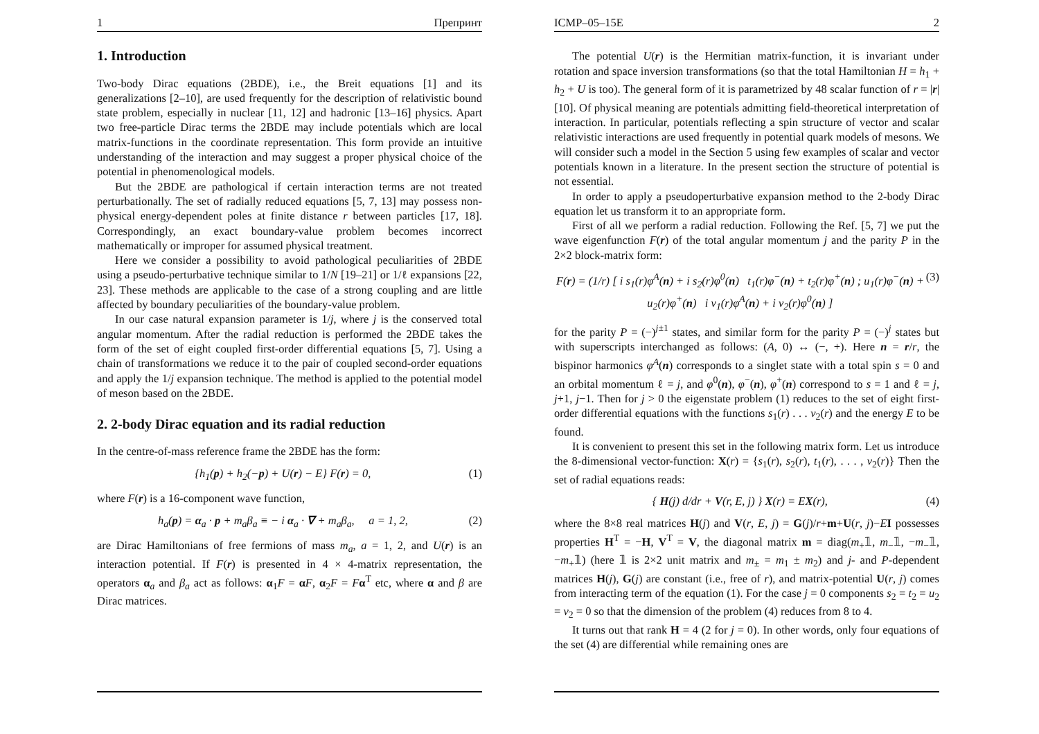1 Препринт
1. Introduction
Two-body Dirac equations (2BDE), i.e., the Breit equations [1] and its generalizations [2–10], are used frequently for the description of relativistic bound state problem, especially in nuclear [11, 12] and hadronic [13–16] physics. Apart two free-particle Dirac terms the 2BDE may include potentials which are local matrix-functions in the coordinate representation. This form provide an intuitive understanding of the interaction and may suggest a proper physical choice of the potential in phenomenological models.
But the 2BDE are pathological if certain interaction terms are not treated perturbationally. The set of radially reduced equations [5, 7, 13] may possess non-physical energy-dependent poles at finite distance r between particles [17, 18]. Correspondingly, an exact boundary-value problem becomes incorrect mathematically or improper for assumed physical treatment.
Here we consider a possibility to avoid pathological peculiarities of 2BDE using a pseudo-perturbative technique similar to 1/N [19–21] or 1/ℓ expansions [22, 23]. These methods are applicable to the case of a strong coupling and are little affected by boundary peculiarities of the boundary-value problem.
In our case natural expansion parameter is 1/j, where j is the conserved total angular momentum. After the radial reduction is performed the 2BDE takes the form of the set of eight coupled first-order differential equations [5, 7]. Using a chain of transformations we reduce it to the pair of coupled second-order equations and apply the 1/j expansion technique. The method is applied to the potential model of meson based on the 2BDE.
2. 2-body Dirac equation and its radial reduction
In the centre-of-mass reference frame the 2BDE has the form:
{h<sub>1</sub>(p) + h<sub>2</sub>(−p) + U(r) − E} F(r) = 0, (1)
where F(r) is a 16-component wave function,
h<sub>a</sub>(p) = α<sub>a</sub> · p + m<sub>a</sub>β<sub>a</sub> ≡ − i α<sub>a</sub> · ∇ + m<sub>a</sub>β<sub>a</sub>, a = 1, 2, (2)
are Dirac Hamiltonians of free fermions of mass m<sub>a</sub>, a = 1, 2, and U(r) is an interaction potential. If F(r) is presented in 4 × 4-matrix representation, the operators α<sub>a</sub> and β<sub>a</sub> act as follows: α<sub>1</sub>F = αF, α<sub>2</sub>F = Fα<sup>T</sup> etc, where α and β are Dirac matrices.
ICMP–05–15E 2
The potential U(r) is the Hermitian matrix-function, it is invariant under rotation and space inversion transformations (so that the total Hamiltonian H = h<sub>1</sub> + h<sub>2</sub> + U is too). The general form of it is parametrized by 48 scalar function of r = |r| [10]. Of physical meaning are potentials admitting field-theoretical interpretation of interaction. In particular, potentials reflecting a spin structure of vector and scalar relativistic interactions are used frequently in potential quark models of mesons. We will consider such a model in the Section 5 using few examples of scalar and vector potentials known in a literature. In the present section the structure of potential is not essential.
In order to apply a pseudoperturbative expansion method to the 2-body Dirac equation let us transform it to an appropriate form.
First of all we perform a radial reduction. Following the Ref. [5, 7] we put the wave eigenfunction F(r) of the total angular momentum j and the parity P in the 2×2 block-matrix form:
F(r) = (1/r) [ i s<sub>1</sub>(r)φ<sup>A</sup>(n) + i s<sub>2</sub>(r)φ<sup>0</sup>(n) t<sub>1</sub>(r)φ<sup>−</sup>(n) + t<sub>2</sub>(r)φ<sup>+</sup>(n) ; u<sub>1</sub>(r)φ<sup>−</sup>(n) + u<sub>2</sub>(r)φ<sup>+</sup>(n) i v<sub>1</sub>(r)φ<sup>A</sup>(n) + i v<sub>2</sub>(r)φ<sup>0</sup>(n) ] (3)
for the parity P = (−)<sup>j±1</sup> states, and similar form for the parity P = (−)<sup>j</sup> states but with superscripts interchanged as follows: (A, 0) ↔ (−, +). Here n = r/r, the bispinor harmonics φ<sup>A</sup>(n) corresponds to a singlet state with a total spin s = 0 and an orbital momentum ℓ = j, and φ<sup>0</sup>(n), φ<sup>−</sup>(n), φ<sup>+</sup>(n) correspond to s = 1 and ℓ = j, j+1, j−1. Then for j > 0 the eigenstate problem (1) reduces to the set of eight first-order differential equations with the functions s<sub>1</sub>(r) . . . v<sub>2</sub>(r) and the energy E to be found.
It is convenient to present this set in the following matrix form. Let us introduce the 8-dimensional vector-function: X(r) = {s<sub>1</sub>(r), s<sub>2</sub>(r), t<sub>1</sub>(r), . . . , v<sub>2</sub>(r)} Then the set of radial equations reads:
{ H(j) d/dr + V(r, E, j) } X(r) = EX(r), (4)
where the 8×8 real matrices H(j) and V(r, E, j) = G(j)/r+m+U(r, j)−EI possesses properties H<sup>T</sup> = −H, V<sup>T</sup> = V, the diagonal matrix m = diag(m<sub>+</sub>𝟙, m<sub>−</sub>𝟙, −m<sub>−</sub>𝟙, −m<sub>+</sub>𝟙) (here 𝟙 is 2×2 unit matrix and m<sub>±</sub> = m<sub>1</sub> ± m<sub>2</sub>) and j- and P-dependent matrices H(j), G(j) are constant (i.e., free of r), and matrix-potential U(r, j) comes from interacting term of the equation (1). For the case j = 0 components s<sub>2</sub> = t<sub>2</sub> = u<sub>2</sub> = v<sub>2</sub> = 0 so that the dimension of the problem (4) reduces from 8 to 4.
It turns out that rank H = 4 (2 for j = 0). In other words, only four equations of the set (4) are differential while remaining ones are